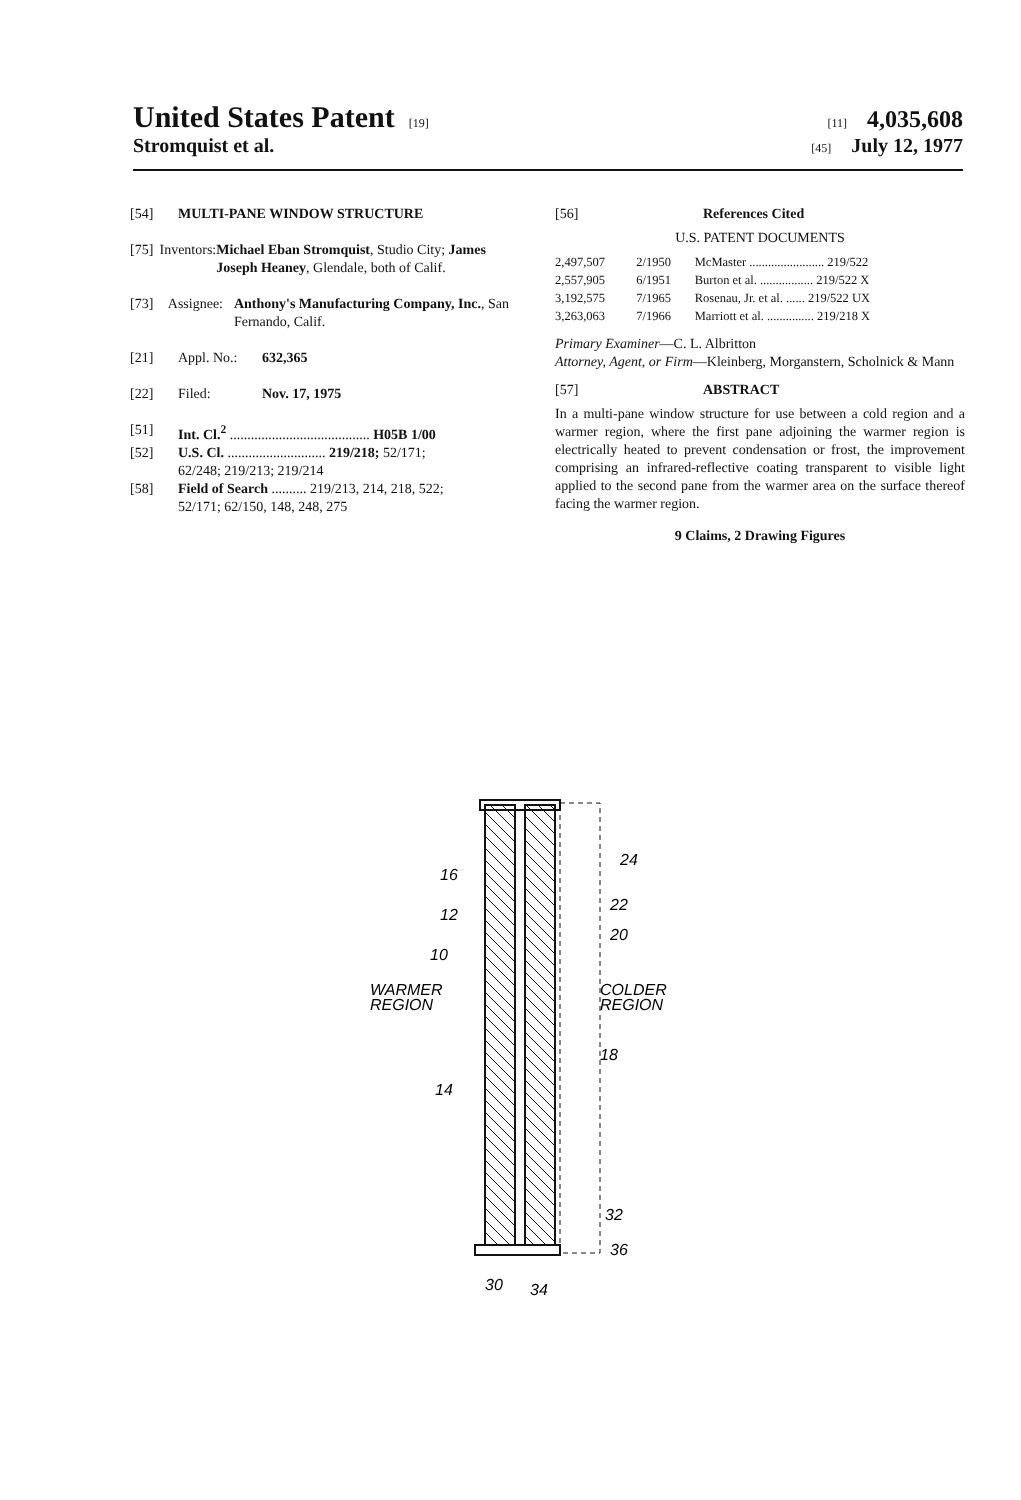United States Patent [19] [11] 4,035,608
Stromquist et al. [45] July 12, 1977
[54] MULTI-PANE WINDOW STRUCTURE
[75] Inventors: Michael Eban Stromquist, Studio City; James Joseph Heaney, Glendale, both of Calif.
[73] Assignee: Anthony's Manufacturing Company, Inc., San Fernando, Calif.
[21] Appl. No.: 632,365
[22] Filed: Nov. 17, 1975
[51] Int. Cl.<sup>2</sup> ........................................ H05B 1/00
[52] U.S. Cl. ............................ 219/218; 52/171;
62/248; 219/213; 219/214
[58] Field of Search .......... 219/213, 214, 218, 522;
52/171; 62/150, 148, 248, 275
[56] References Cited
U.S. PATENT DOCUMENTS
| 2,497,507 | 2/1950 | McMaster ........................ 219/522 |
| 2,557,905 | 6/1951 | Burton et al. ................. 219/522 X |
| 3,192,575 | 7/1965 | Rosenau, Jr. et al. ...... 219/522 UX |
| 3,263,063 | 7/1966 | Marriott et al. ............... 219/218 X |
Primary Examiner—C. L. Albritton
Attorney, Agent, or Firm—Kleinberg, Morganstern, Scholnick & Mann
[57] ABSTRACT
In a multi-pane window structure for use between a cold region and a warmer region, where the first pane adjoining the warmer region is electrically heated to prevent condensation or frost, the improvement comprising an infrared-reflective coating transparent to visible light applied to the second pane from the warmer area on the surface thereof facing the warmer region.
9 Claims, 2 Drawing Figures
16
12
10
WARMER
REGION
COLDER
REGION
24
22
20
18
14
32
36
30
34